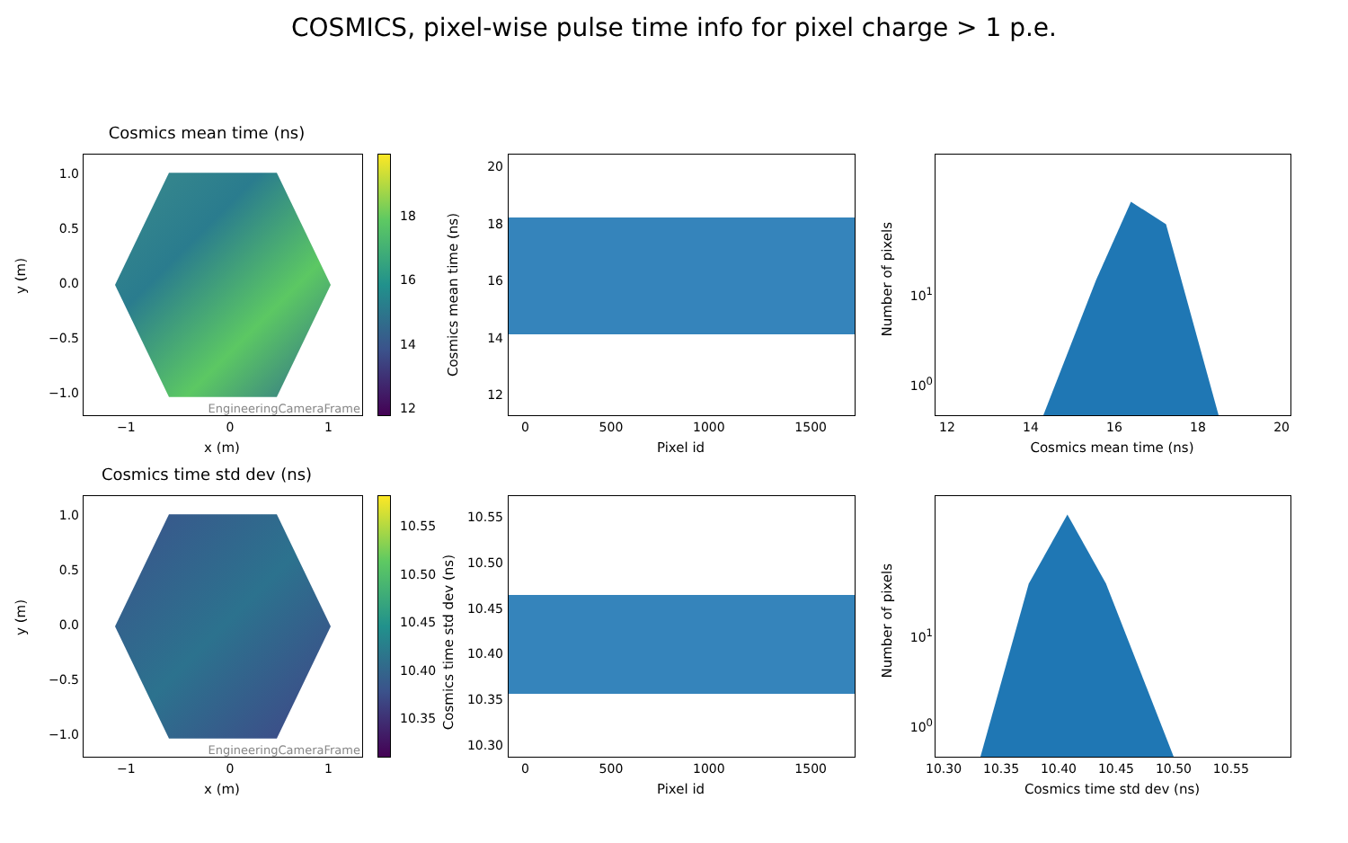COSMICS, pixel-wise pulse time info for pixel charge > 1 p.e.
Cosmics mean time (ns)
EngineeringCameraFrame
1.0
0.5
0.0
−0.5
−1.0
−1 0 1
x (m)
y (m)
18
16
14
12
20
18
16
14
12
0 500 1000 1500
Pixel id
Cosmics mean time (ns)
10<sup>1</sup>
10<sup>0</sup>
12 14 16 18 20
Cosmics mean time (ns)
Number of pixels
Cosmics time std dev (ns)
EngineeringCameraFrame
1.0
0.5
0.0
−0.5
−1.0
−1 0 1
x (m)
y (m)
10.55
10.50
10.45
10.40
10.35
10.55
10.50
10.45
10.40
10.35
10.30
0 500 1000 1500
Pixel id
Cosmics time std dev (ns)
10<sup>1</sup>
10<sup>0</sup>
10.30 10.35 10.40 10.45 10.50 10.55
Cosmics time std dev (ns)
Number of pixels